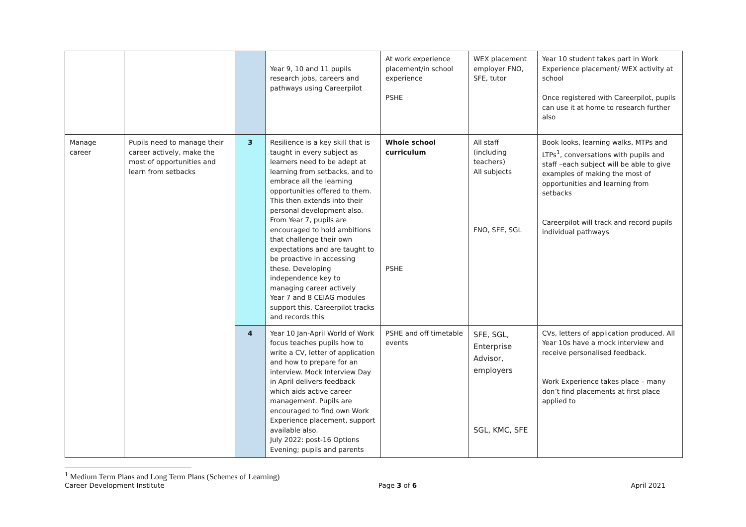| | | | Year 9, 10 and 11 pupils research jobs, careers and pathways using Careerpilot | At work experience placement/in school experience PSHE | WEX placement employer FNO, SFE, tutor | Year 10 student takes part in Work Experience placement/ WEX activity at school Once registered with Careerpilot, pupils can use it at home to research further also |
| Manage career | Pupils need to manage their career actively, make the most of opportunities and learn from setbacks | 3 | Resilience is a key skill that is taught in every subject as learners need to be adept at learning from setbacks, and to embrace all the learning opportunities offered to them. This then extends into their personal development also. From Year 7, pupils are encouraged to hold ambitions that challenge their own expectations and are taught to be proactive in accessing these. Developing independence key to managing career actively Year 7 and 8 CEIAG modules support this, Careerpilot tracks and records this | Whole school curriculum PSHE | All staff (including teachers) All subjects FNO, SFE, SGL | Book looks, learning walks, MTPs and LTPs<sup>1</sup>, conversations with pupils and staff –each subject will be able to give examples of making the most of opportunities and learning from setbacks Careerpilot will track and record pupils individual pathways |
| | | 4 | Year 10 Jan-April World of Work focus teaches pupils how to write a CV, letter of application and how to prepare for an interview. Mock Interview Day in April delivers feedback which aids active career management. Pupils are encouraged to find own Work Experience placement, support available also. July 2022: post-16 Options Evening; pupils and parents | PSHE and off timetable events | SFE, SGL, Enterprise Advisor, employers SGL, KMC, SFE | CVs, letters of application produced. All Year 10s have a mock interview and receive personalised feedback. Work Experience takes place – many don’t find placements at first place applied to |
<sup>1</sup> Medium Term Plans and Long Term Plans (Schemes of Learning)
Career Development Institute Page 3 of 6 April 2021